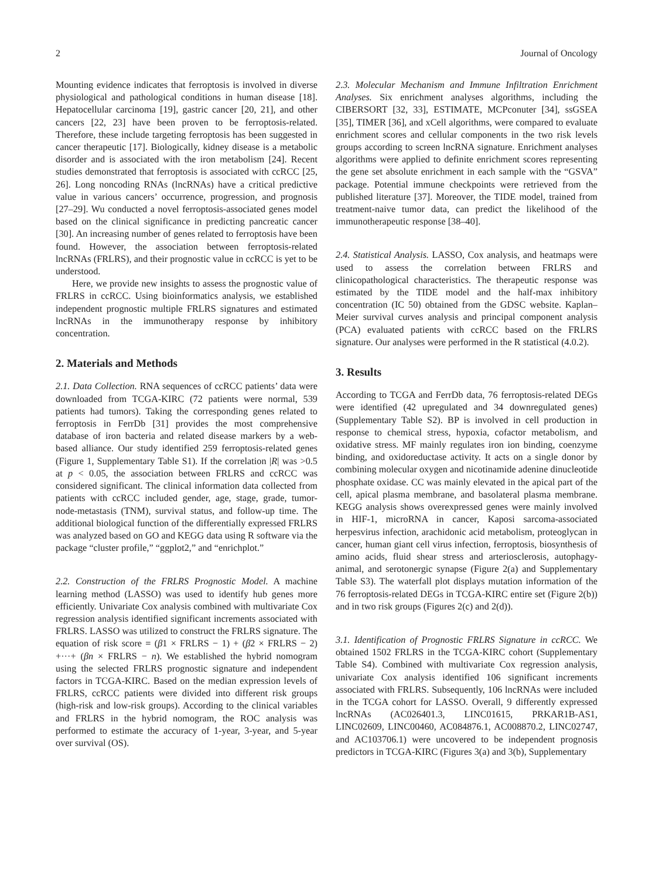2 Journal of Oncology
Mounting evidence indicates that ferroptosis is involved in diverse physiological and pathological conditions in human disease [18]. Hepatocellular carcinoma [19], gastric cancer [20, 21], and other cancers [22, 23] have been proven to be ferroptosis-related. Therefore, these include targeting ferroptosis has been suggested in cancer therapeutic [17]. Biologically, kidney disease is a metabolic disorder and is associated with the iron metabolism [24]. Recent studies demonstrated that ferroptosis is associated with ccRCC [25, 26]. Long noncoding RNAs (lncRNAs) have a critical predictive value in various cancers’ occurrence, progression, and prognosis [27–29]. Wu conducted a novel ferroptosis-associated genes model based on the clinical significance in predicting pancreatic cancer [30]. An increasing number of genes related to ferroptosis have been found. However, the association between ferroptosis-related lncRNAs (FRLRS), and their prognostic value in ccRCC is yet to be understood.
Here, we provide new insights to assess the prognostic value of FRLRS in ccRCC. Using bioinformatics analysis, we established independent prognostic multiple FRLRS signatures and estimated lncRNAs in the immunotherapy response by inhibitory concentration.
2. Materials and Methods
2.1. Data Collection. RNA sequences of ccRCC patients’ data were downloaded from TCGA-KIRC (72 patients were normal, 539 patients had tumors). Taking the corresponding genes related to ferroptosis in FerrDb [31] provides the most comprehensive database of iron bacteria and related disease markers by a web-based alliance. Our study identified 259 ferroptosis-related genes (Figure 1, Supplementary Table S1). If the correlation |R| was >0.5 at p < 0.05, the association between FRLRS and ccRCC was considered significant. The clinical information data collected from patients with ccRCC included gender, age, stage, grade, tumor-node-metastasis (TNM), survival status, and follow-up time. The additional biological function of the differentially expressed FRLRS was analyzed based on GO and KEGG data using R software via the package “cluster profile,” “ggplot2,” and “enrichplot.”
2.2. Construction of the FRLRS Prognostic Model. A machine learning method (LASSO) was used to identify hub genes more efficiently. Univariate Cox analysis combined with multivariate Cox regression analysis identified significant increments associated with FRLRS. LASSO was utilized to construct the FRLRS signature. The equation of risk score = (β1 × FRLRS − 1) + (β2 × FRLRS − 2) +···+ (βn × FRLRS − n). We established the hybrid nomogram using the selected FRLRS prognostic signature and independent factors in TCGA-KIRC. Based on the median expression levels of FRLRS, ccRCC patients were divided into different risk groups (high-risk and low-risk groups). According to the clinical variables and FRLRS in the hybrid nomogram, the ROC analysis was performed to estimate the accuracy of 1-year, 3-year, and 5-year over survival (OS).
2.3. Molecular Mechanism and Immune Infiltration Enrichment Analyses. Six enrichment analyses algorithms, including the CIBERSORT [32, 33], ESTIMATE, MCPconuter [34], ssGSEA [35], TIMER [36], and xCell algorithms, were compared to evaluate enrichment scores and cellular components in the two risk levels groups according to screen lncRNA signature. Enrichment analyses algorithms were applied to definite enrichment scores representing the gene set absolute enrichment in each sample with the “GSVA” package. Potential immune checkpoints were retrieved from the published literature [37]. Moreover, the TIDE model, trained from treatment-naive tumor data, can predict the likelihood of the immunotherapeutic response [38–40].
2.4. Statistical Analysis. LASSO, Cox analysis, and heatmaps were used to assess the correlation between FRLRS and clinicopathological characteristics. The therapeutic response was estimated by the TIDE model and the half-max inhibitory concentration (IC 50) obtained from the GDSC website. Kaplan–Meier survival curves analysis and principal component analysis (PCA) evaluated patients with ccRCC based on the FRLRS signature. Our analyses were performed in the R statistical (4.0.2).
3. Results
According to TCGA and FerrDb data, 76 ferroptosis-related DEGs were identified (42 upregulated and 34 downregulated genes) (Supplementary Table S2). BP is involved in cell production in response to chemical stress, hypoxia, cofactor metabolism, and oxidative stress. MF mainly regulates iron ion binding, coenzyme binding, and oxidoreductase activity. It acts on a single donor by combining molecular oxygen and nicotinamide adenine dinucleotide phosphate oxidase. CC was mainly elevated in the apical part of the cell, apical plasma membrane, and basolateral plasma membrane. KEGG analysis shows overexpressed genes were mainly involved in HIF-1, microRNA in cancer, Kaposi sarcoma-associated herpesvirus infection, arachidonic acid metabolism, proteoglycan in cancer, human giant cell virus infection, ferroptosis, biosynthesis of amino acids, fluid shear stress and arteriosclerosis, autophagy-animal, and serotonergic synapse (Figure 2(a) and Supplementary Table S3). The waterfall plot displays mutation information of the 76 ferroptosis-related DEGs in TCGA-KIRC entire set (Figure 2(b)) and in two risk groups (Figures 2(c) and 2(d)).
3.1. Identification of Prognostic FRLRS Signature in ccRCC. We obtained 1502 FRLRS in the TCGA-KIRC cohort (Supplementary Table S4). Combined with multivariate Cox regression analysis, univariate Cox analysis identified 106 significant increments associated with FRLRS. Subsequently, 106 lncRNAs were included in the TCGA cohort for LASSO. Overall, 9 differently expressed lncRNAs (AC026401.3, LINC01615, PRKAR1B-AS1, LINC02609, LINC00460, AC084876.1, AC008870.2, LINC02747, and AC103706.1) were uncovered to be independent prognosis predictors in TCGA-KIRC (Figures 3(a) and 3(b), Supplementary